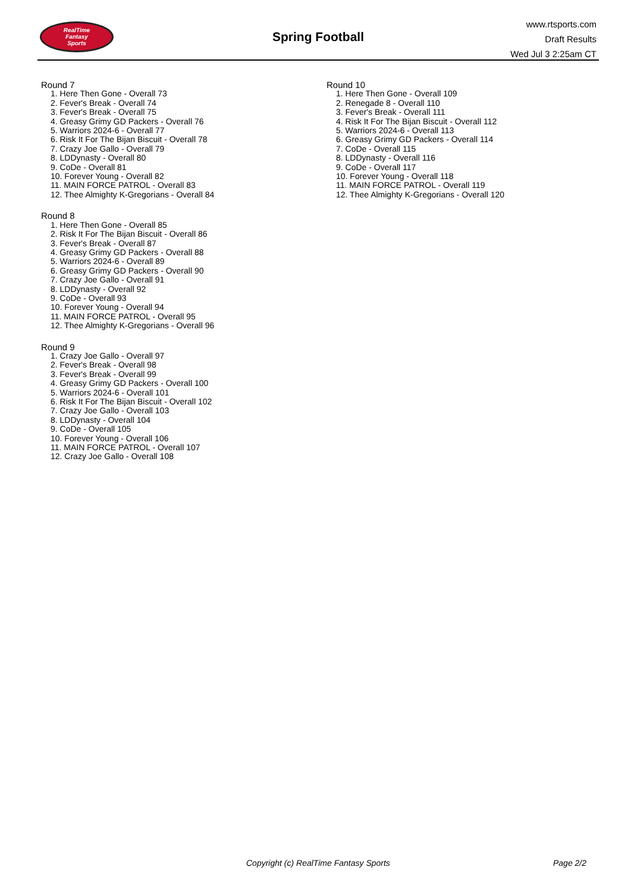RealTime
Fantasy
Sports
Spring Football
www.rtsports.com
Draft Results
Wed Jul 3 2:25am CT
Round 7
1. Here Then Gone - Overall 73
2. Fever's Break - Overall 74
3. Fever's Break - Overall 75
4. Greasy Grimy GD Packers - Overall 76
5. Warriors 2024-6 - Overall 77
6. Risk It For The Bijan Biscuit - Overall 78
7. Crazy Joe Gallo - Overall 79
8. LDDynasty - Overall 80
9. CoDe - Overall 81
10. Forever Young - Overall 82
11. MAIN FORCE PATROL - Overall 83
12. Thee Almighty K-Gregorians - Overall 84
Round 8
1. Here Then Gone - Overall 85
2. Risk It For The Bijan Biscuit - Overall 86
3. Fever's Break - Overall 87
4. Greasy Grimy GD Packers - Overall 88
5. Warriors 2024-6 - Overall 89
6. Greasy Grimy GD Packers - Overall 90
7. Crazy Joe Gallo - Overall 91
8. LDDynasty - Overall 92
9. CoDe - Overall 93
10. Forever Young - Overall 94
11. MAIN FORCE PATROL - Overall 95
12. Thee Almighty K-Gregorians - Overall 96
Round 9
1. Crazy Joe Gallo - Overall 97
2. Fever's Break - Overall 98
3. Fever's Break - Overall 99
4. Greasy Grimy GD Packers - Overall 100
5. Warriors 2024-6 - Overall 101
6. Risk It For The Bijan Biscuit - Overall 102
7. Crazy Joe Gallo - Overall 103
8. LDDynasty - Overall 104
9. CoDe - Overall 105
10. Forever Young - Overall 106
11. MAIN FORCE PATROL - Overall 107
12. Crazy Joe Gallo - Overall 108
Round 10
1. Here Then Gone - Overall 109
2. Renegade 8 - Overall 110
3. Fever's Break - Overall 111
4. Risk It For The Bijan Biscuit - Overall 112
5. Warriors 2024-6 - Overall 113
6. Greasy Grimy GD Packers - Overall 114
7. CoDe - Overall 115
8. LDDynasty - Overall 116
9. CoDe - Overall 117
10. Forever Young - Overall 118
11. MAIN FORCE PATROL - Overall 119
12. Thee Almighty K-Gregorians - Overall 120
Copyright (c) RealTime Fantasy Sports Page 2/2